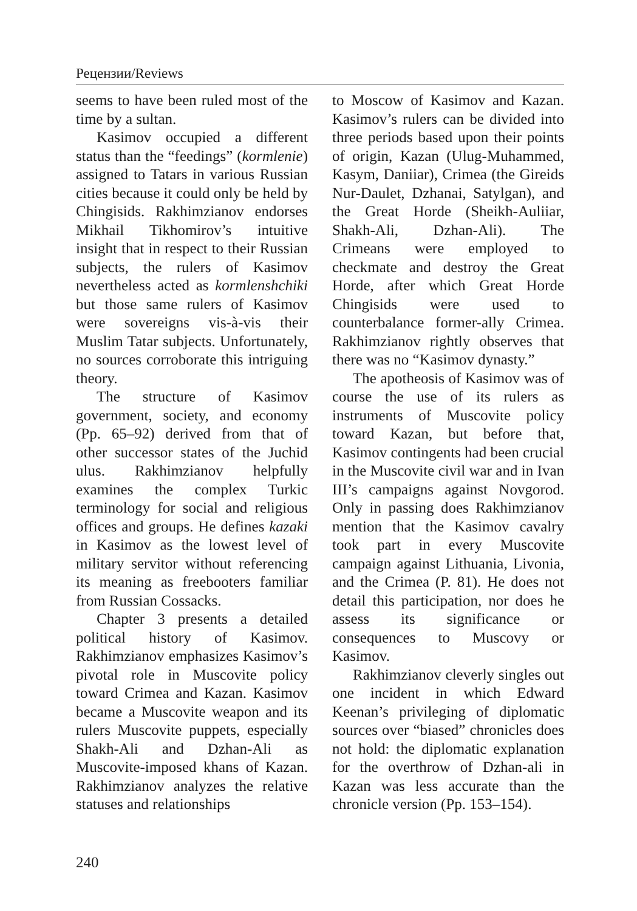Рецензии/Reviews
seems to have been ruled most of the time by a sultan.
Kasimov occupied a different status than the “feedings” (kormlenie) assigned to Tatars in various Russian cities because it could only be held by Chingisids. Rakhimzianov endorses Mikhail Tikhomirov’s intuitive insight that in respect to their Russian subjects, the rulers of Kasimov nevertheless acted as kormlenshchiki but those same rulers of Kasimov were sovereigns vis-à-vis their Muslim Tatar subjects. Unfortunately, no sources corroborate this intriguing theory.
The structure of Kasimov government, society, and economy (Pp. 65–92) derived from that of other successor states of the Juchid ulus. Rakhimzianov helpfully examines the complex Turkic terminology for social and religious offices and groups. He defines kazaki in Kasimov as the lowest level of military servitor without referencing its meaning as freebooters familiar from Russian Cossacks.
Chapter 3 presents a detailed political history of Kasimov. Rakhimzianov emphasizes Kasimov’s pivotal role in Muscovite policy toward Crimea and Kazan. Kasimov became a Muscovite weapon and its rulers Muscovite puppets, especially Shakh-Ali and Dzhan-Ali as Muscovite-imposed khans of Kazan. Rakhimzianov analyzes the relative statuses and relationships
to Moscow of Kasimov and Kazan. Kasimov’s rulers can be divided into three periods based upon their points of origin, Kazan (Ulug-Muhammed, Kasym, Daniiar), Crimea (the Gireids Nur-Daulet, Dzhanai, Satylgan), and the Great Horde (Sheikh-Auliiar, Shakh-Ali, Dzhan-Ali). The Crimeans were employed to checkmate and destroy the Great Horde, after which Great Horde Chingisids were used to counterbalance former-ally Crimea. Rakhimzianov rightly observes that there was no “Kasimov dynasty.”
The apotheosis of Kasimov was of course the use of its rulers as instruments of Muscovite policy toward Kazan, but before that, Kasimov contingents had been crucial in the Muscovite civil war and in Ivan III’s campaigns against Novgorod. Only in passing does Rakhimzianov mention that the Kasimov cavalry took part in every Muscovite campaign against Lithuania, Livonia, and the Crimea (P. 81). He does not detail this participation, nor does he assess its significance or consequences to Muscovy or Kasimov.
Rakhimzianov cleverly singles out one incident in which Edward Keenan’s privileging of diplomatic sources over “biased” chronicles does not hold: the diplomatic explanation for the overthrow of Dzhan-ali in Kazan was less accurate than the chronicle version (Pp. 153–154).
240